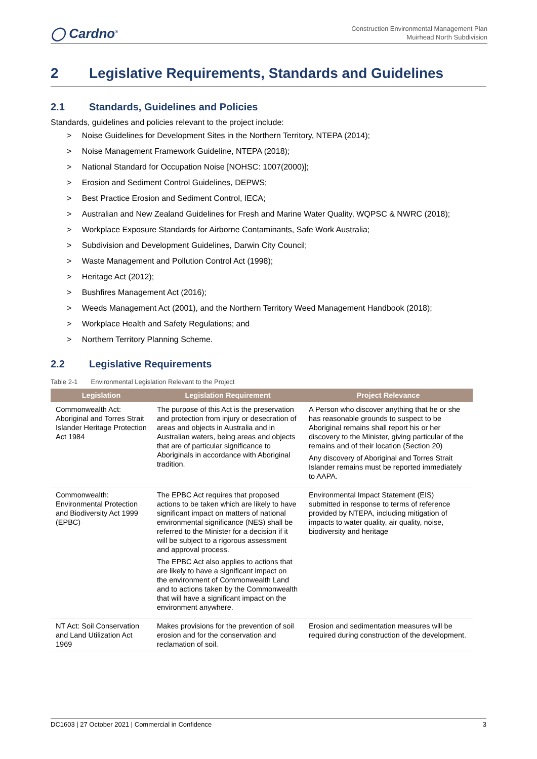◯ Cardno<sup>®</sup>
Construction Environmental Management Plan
Muirhead North Subdivision
2 Legislative Requirements, Standards and Guidelines
2.1 Standards, Guidelines and Policies
Standards, guidelines and policies relevant to the project include:
>  Noise Guidelines for Development Sites in the Northern Territory, NTEPA (2014);
>  Noise Management Framework Guideline, NTEPA (2018);
>  National Standard for Occupation Noise [NOHSC: 1007(2000)];
>  Erosion and Sediment Control Guidelines, DEPWS;
>  Best Practice Erosion and Sediment Control, IECA;
>  Australian and New Zealand Guidelines for Fresh and Marine Water Quality, WQPSC & NWRC (2018);
>  Workplace Exposure Standards for Airborne Contaminants, Safe Work Australia;
>  Subdivision and Development Guidelines, Darwin City Council;
>  Waste Management and Pollution Control Act (1998);
>  Heritage Act (2012);
>  Bushfires Management Act (2016);
>  Weeds Management Act (2001), and the Northern Territory Weed Management Handbook (2018);
>  Workplace Health and Safety Regulations; and
>  Northern Territory Planning Scheme.
2.2 Legislative Requirements
Table 2-1  Environmental Legislation Relevant to the Project
| Legislation | Legislation Requirement | Project Relevance |
| --- | --- | --- |
| Commonwealth Act: Aboriginal and Torres Strait Islander Heritage Protection Act 1984 | The purpose of this Act is the preservation and protection from injury or desecration of areas and objects in Australia and in Australian waters, being areas and objects that are of particular significance to Aboriginals in accordance with Aboriginal tradition. | A Person who discover anything that he or she has reasonable grounds to suspect to be Aboriginal remains shall report his or her discovery to the Minister, giving particular of the remains and of their location (Section 20) Any discovery of Aboriginal and Torres Strait Islander remains must be reported immediately to AAPA. |
| Commonwealth: Environmental Protection and Biodiversity Act 1999 (EPBC) | The EPBC Act requires that proposed actions to be taken which are likely to have significant impact on matters of national environmental significance (NES) shall be referred to the Minister for a decision if it will be subject to a rigorous assessment and approval process. The EPBC Act also applies to actions that are likely to have a significant impact on the environment of Commonwealth Land and to actions taken by the Commonwealth that will have a significant impact on the environment anywhere. | Environmental Impact Statement (EIS) submitted in response to terms of reference provided by NTEPA, including mitigation of impacts to water quality, air quality, noise, biodiversity and heritage |
| NT Act: Soil Conservation and Land Utilization Act 1969 | Makes provisions for the prevention of soil erosion and for the conservation and reclamation of soil. | Erosion and sedimentation measures will be required during construction of the development. |
DC1603 | 27 October 2021 | Commercial in Confidence 3